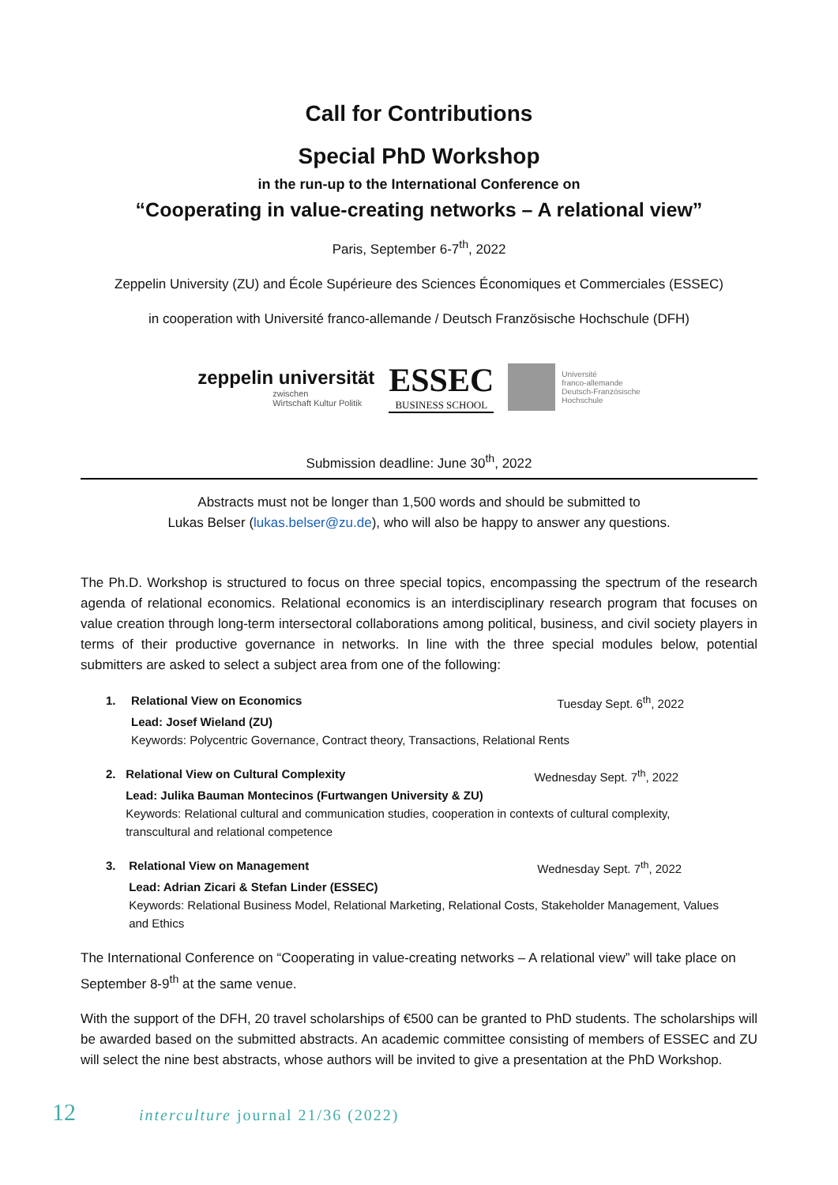Call for Contributions
Special PhD Workshop
in the run-up to the International Conference on
“Cooperating in value-creating networks – A relational view”
Paris, September 6-7<sup>th</sup>, 2022
Zeppelin University (ZU) and École Supérieure des Sciences Économiques et Commerciales (ESSEC)
in cooperation with Université franco-allemande / Deutsch Französische Hochschule (DFH)
zeppelin universität
zwischen
Wirtschaft Kultur Politik
ESSEC
BUSINESS SCHOOL
Université
franco-allemande
Deutsch-Französische
Hochschule
Submission deadline: June 30<sup>th</sup>, 2022
Abstracts must not be longer than 1,500 words and should be submitted to
Lukas Belser (lukas.belser@zu.de), who will also be happy to answer any questions.
The Ph.D. Workshop is structured to focus on three special topics, encompassing the spectrum of the research agenda of relational economics. Relational economics is an interdisciplinary research program that focuses on value creation through long-term intersectoral collaborations among political, business, and civil society players in terms of their productive governance in networks. In line with the three special modules below, potential submitters are asked to select a subject area from one of the following:
1. Relational View on Economics Tuesday Sept. 6<sup>th</sup>, 2022
Lead: Josef Wieland (ZU)
Keywords: Polycentric Governance, Contract theory, Transactions, Relational Rents
2. Relational View on Cultural Complexity Wednesday Sept. 7<sup>th</sup>, 2022
Lead: Julika Bauman Montecinos (Furtwangen University & ZU)
Keywords: Relational cultural and communication studies, cooperation in contexts of cultural complexity, transcultural and relational competence
3. Relational View on Management Wednesday Sept. 7<sup>th</sup>, 2022
Lead: Adrian Zicari & Stefan Linder (ESSEC)
Keywords: Relational Business Model, Relational Marketing, Relational Costs, Stakeholder Management, Values and Ethics
The International Conference on “Cooperating in value-creating networks – A relational view” will take place on September 8-9<sup>th</sup> at the same venue.
With the support of the DFH, 20 travel scholarships of €500 can be granted to PhD students. The scholarships will be awarded based on the submitted abstracts. An academic committee consisting of members of ESSEC and ZU will select the nine best abstracts, whose authors will be invited to give a presentation at the PhD Workshop.
12 interculture journal 21/36 (2022)